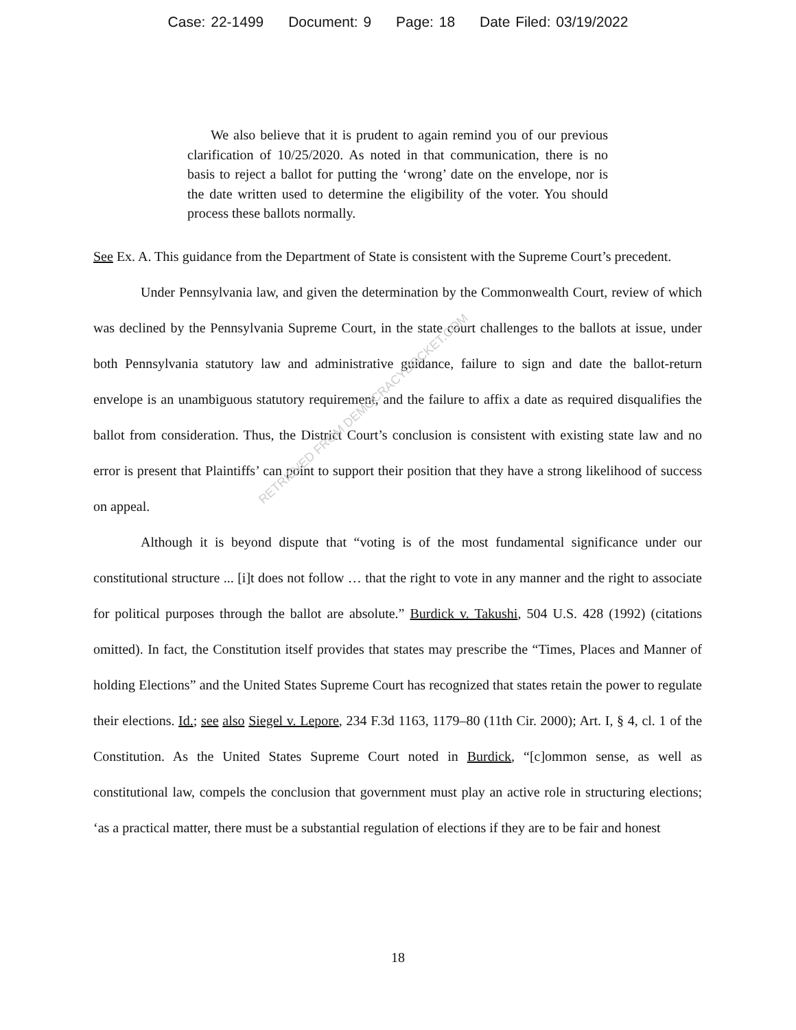Case: 22-1499 Document: 9 Page: 18 Date Filed: 03/19/2022
We also believe that it is prudent to again remind you of our previous clarification of 10/25/2020. As noted in that communication, there is no basis to reject a ballot for putting the ‘wrong’ date on the envelope, nor is the date written used to determine the eligibility of the voter. You should process these ballots normally.
See Ex. A. This guidance from the Department of State is consistent with the Supreme Court’s precedent.
Under Pennsylvania law, and given the determination by the Commonwealth Court, review of which was declined by the Pennsylvania Supreme Court, in the state court challenges to the ballots at issue, under both Pennsylvania statutory law and administrative guidance, failure to sign and date the ballot-return envelope is an unambiguous statutory requirement, and the failure to affix a date as required disqualifies the ballot from consideration. Thus, the District Court’s conclusion is consistent with existing state law and no error is present that Plaintiffs’ can point to support their position that they have a strong likelihood of success on appeal.
Although it is beyond dispute that “voting is of the most fundamental significance under our constitutional structure ... [i]t does not follow … that the right to vote in any manner and the right to associate for political purposes through the ballot are absolute.” Burdick v. Takushi, 504 U.S. 428 (1992) (citations omitted). In fact, the Constitution itself provides that states may prescribe the “Times, Places and Manner of holding Elections” and the United States Supreme Court has recognized that states retain the power to regulate their elections. Id.; see also Siegel v. Lepore, 234 F.3d 1163, 1179–80 (11th Cir. 2000); Art. I, § 4, cl. 1 of the Constitution. As the United States Supreme Court noted in Burdick, “[c]ommon sense, as well as constitutional law, compels the conclusion that government must play an active role in structuring elections; ‘as a practical matter, there must be a substantial regulation of elections if they are to be fair and honest
RETRIEVED FROM DEMOCRACYDOCKET.COM
18